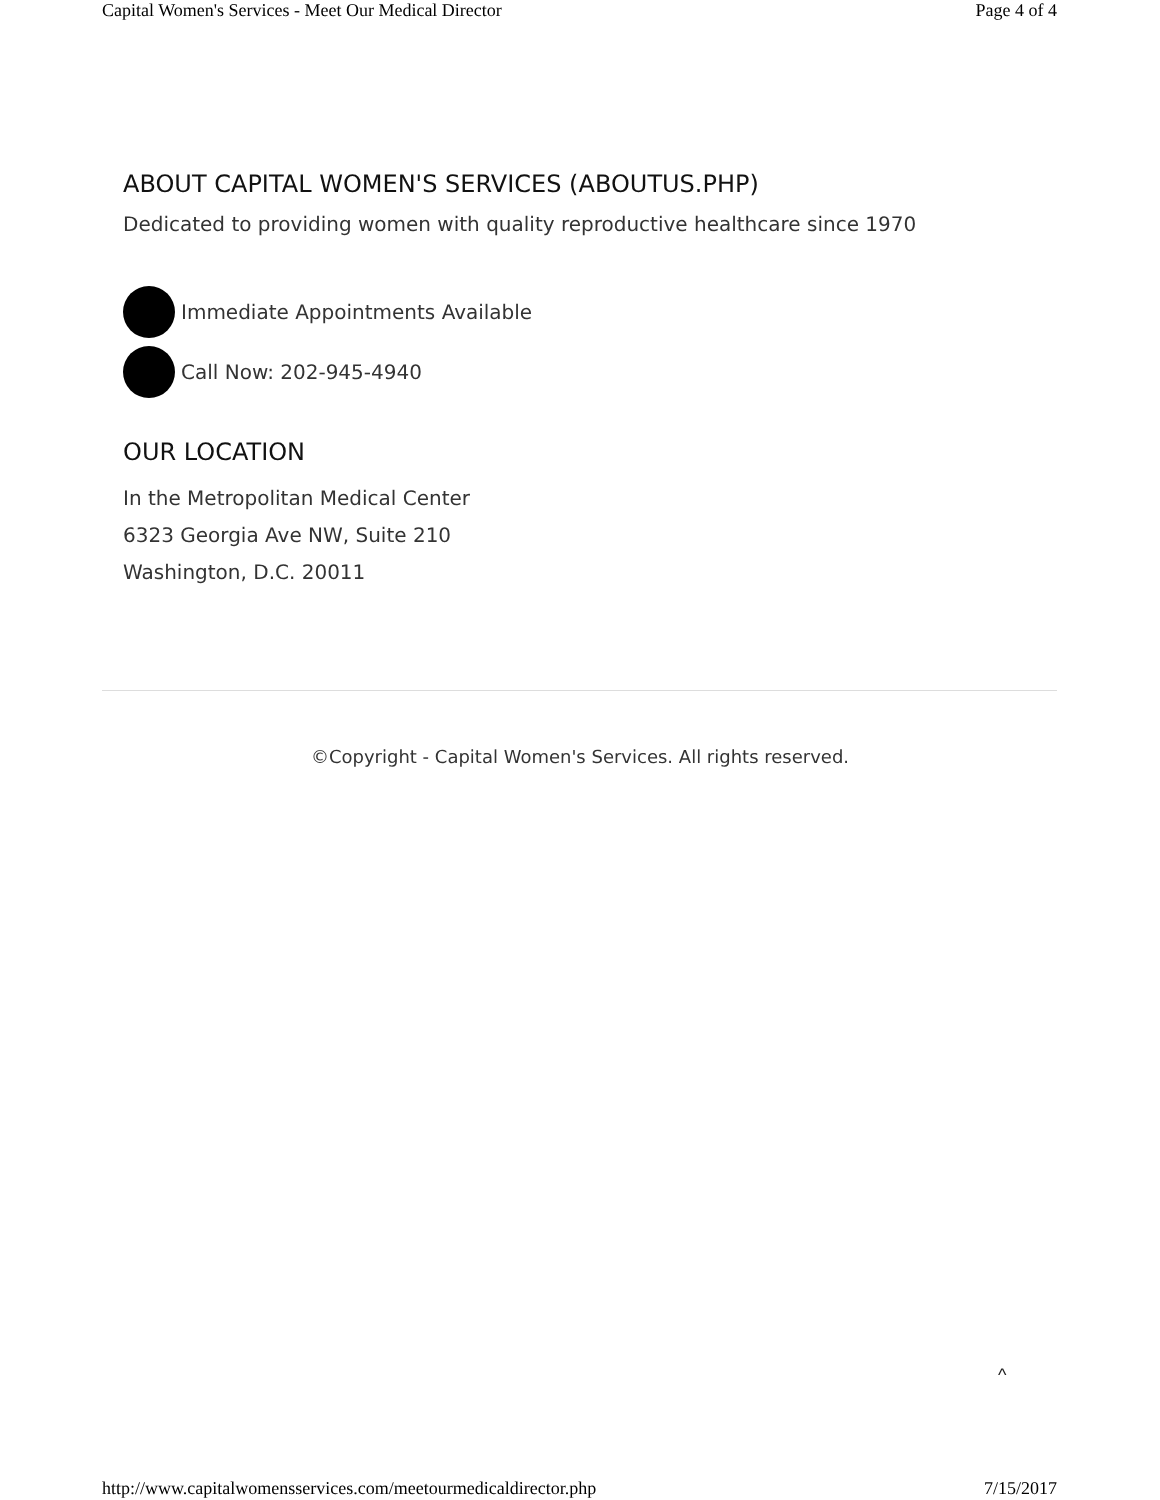Capital Women's Services - Meet Our Medical Director Page 4 of 4
ABOUT CAPITAL WOMEN'S SERVICES (ABOUTUS.PHP)
Dedicated to providing women with quality reproductive healthcare since 1970
Immediate Appointments Available
Call Now: 202-945-4940
OUR LOCATION
In the Metropolitan Medical Center
6323 Georgia Ave NW, Suite 210
Washington, D.C. 20011
©Copyright - Capital Women's Services. All rights reserved.
^
http://www.capitalwomensservices.com/meetourmedicaldirector.php 7/15/2017